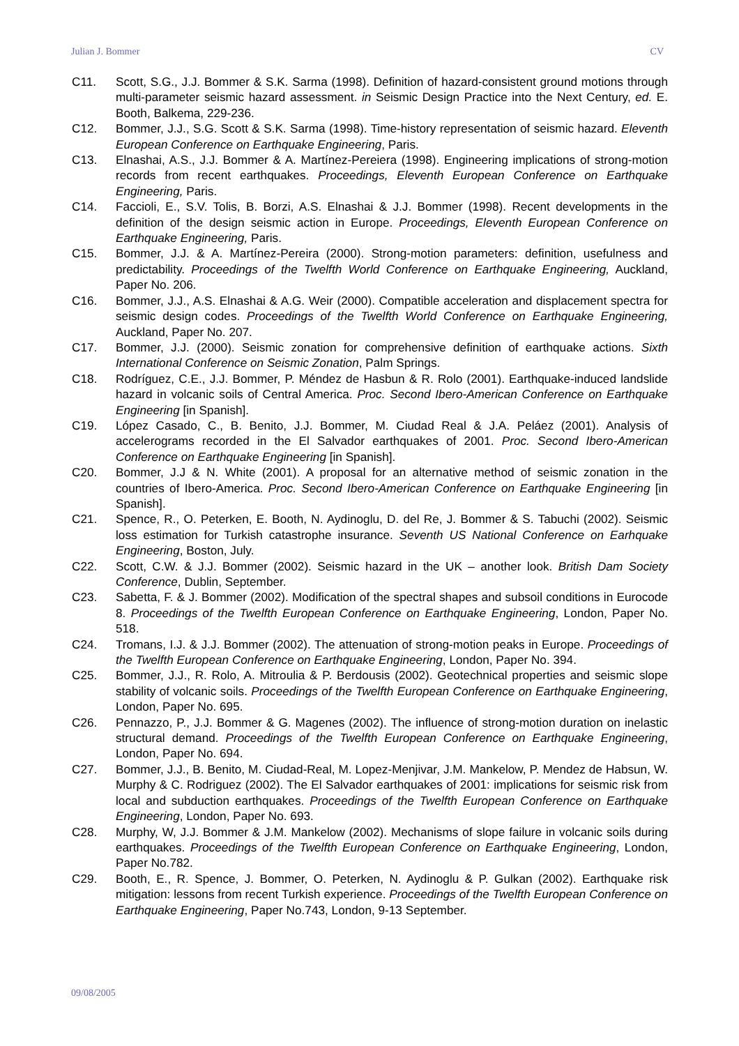Julian J. Bommer CV
C11. Scott, S.G., J.J. Bommer & S.K. Sarma (1998). Definition of hazard-consistent ground motions through multi-parameter seismic hazard assessment. in Seismic Design Practice into the Next Century, ed. E. Booth, Balkema, 229-236.
C12. Bommer, J.J., S.G. Scott & S.K. Sarma (1998). Time-history representation of seismic hazard. Eleventh European Conference on Earthquake Engineering, Paris.
C13. Elnashai, A.S., J.J. Bommer & A. Martínez-Pereiera (1998). Engineering implications of strong-motion records from recent earthquakes. Proceedings, Eleventh European Conference on Earthquake Engineering, Paris.
C14. Faccioli, E., S.V. Tolis, B. Borzi, A.S. Elnashai & J.J. Bommer (1998). Recent developments in the definition of the design seismic action in Europe. Proceedings, Eleventh European Conference on Earthquake Engineering, Paris.
C15. Bommer, J.J. & A. Martínez-Pereira (2000). Strong-motion parameters: definition, usefulness and predictability. Proceedings of the Twelfth World Conference on Earthquake Engineering, Auckland, Paper No. 206.
C16. Bommer, J.J., A.S. Elnashai & A.G. Weir (2000). Compatible acceleration and displacement spectra for seismic design codes. Proceedings of the Twelfth World Conference on Earthquake Engineering, Auckland, Paper No. 207.
C17. Bommer, J.J. (2000). Seismic zonation for comprehensive definition of earthquake actions. Sixth International Conference on Seismic Zonation, Palm Springs.
C18. Rodríguez, C.E., J.J. Bommer, P. Méndez de Hasbun & R. Rolo (2001). Earthquake-induced landslide hazard in volcanic soils of Central America. Proc. Second Ibero-American Conference on Earthquake Engineering [in Spanish].
C19. López Casado, C., B. Benito, J.J. Bommer, M. Ciudad Real & J.A. Peláez (2001). Analysis of accelerograms recorded in the El Salvador earthquakes of 2001. Proc. Second Ibero-American Conference on Earthquake Engineering [in Spanish].
C20. Bommer, J.J & N. White (2001). A proposal for an alternative method of seismic zonation in the countries of Ibero-America. Proc. Second Ibero-American Conference on Earthquake Engineering [in Spanish].
C21. Spence, R., O. Peterken, E. Booth, N. Aydinoglu, D. del Re, J. Bommer & S. Tabuchi (2002). Seismic loss estimation for Turkish catastrophe insurance. Seventh US National Conference on Earhquake Engineering, Boston, July.
C22. Scott, C.W. & J.J. Bommer (2002). Seismic hazard in the UK – another look. British Dam Society Conference, Dublin, September.
C23. Sabetta, F. & J. Bommer (2002). Modification of the spectral shapes and subsoil conditions in Eurocode 8. Proceedings of the Twelfth European Conference on Earthquake Engineering, London, Paper No. 518.
C24. Tromans, I.J. & J.J. Bommer (2002). The attenuation of strong-motion peaks in Europe. Proceedings of the Twelfth European Conference on Earthquake Engineering, London, Paper No. 394.
C25. Bommer, J.J., R. Rolo, A. Mitroulia & P. Berdousis (2002). Geotechnical properties and seismic slope stability of volcanic soils. Proceedings of the Twelfth European Conference on Earthquake Engineering, London, Paper No. 695.
C26. Pennazzo, P., J.J. Bommer & G. Magenes (2002). The influence of strong-motion duration on inelastic structural demand. Proceedings of the Twelfth European Conference on Earthquake Engineering, London, Paper No. 694.
C27. Bommer, J.J., B. Benito, M. Ciudad-Real, M. Lopez-Menjivar, J.M. Mankelow, P. Mendez de Habsun, W. Murphy & C. Rodriguez (2002). The El Salvador earthquakes of 2001: implications for seismic risk from local and subduction earthquakes. Proceedings of the Twelfth European Conference on Earthquake Engineering, London, Paper No. 693.
C28. Murphy, W, J.J. Bommer & J.M. Mankelow (2002). Mechanisms of slope failure in volcanic soils during earthquakes. Proceedings of the Twelfth European Conference on Earthquake Engineering, London, Paper No.782.
C29. Booth, E., R. Spence, J. Bommer, O. Peterken, N. Aydinoglu & P. Gulkan (2002). Earthquake risk mitigation: lessons from recent Turkish experience. Proceedings of the Twelfth European Conference on Earthquake Engineering, Paper No.743, London, 9-13 September.
09/08/2005